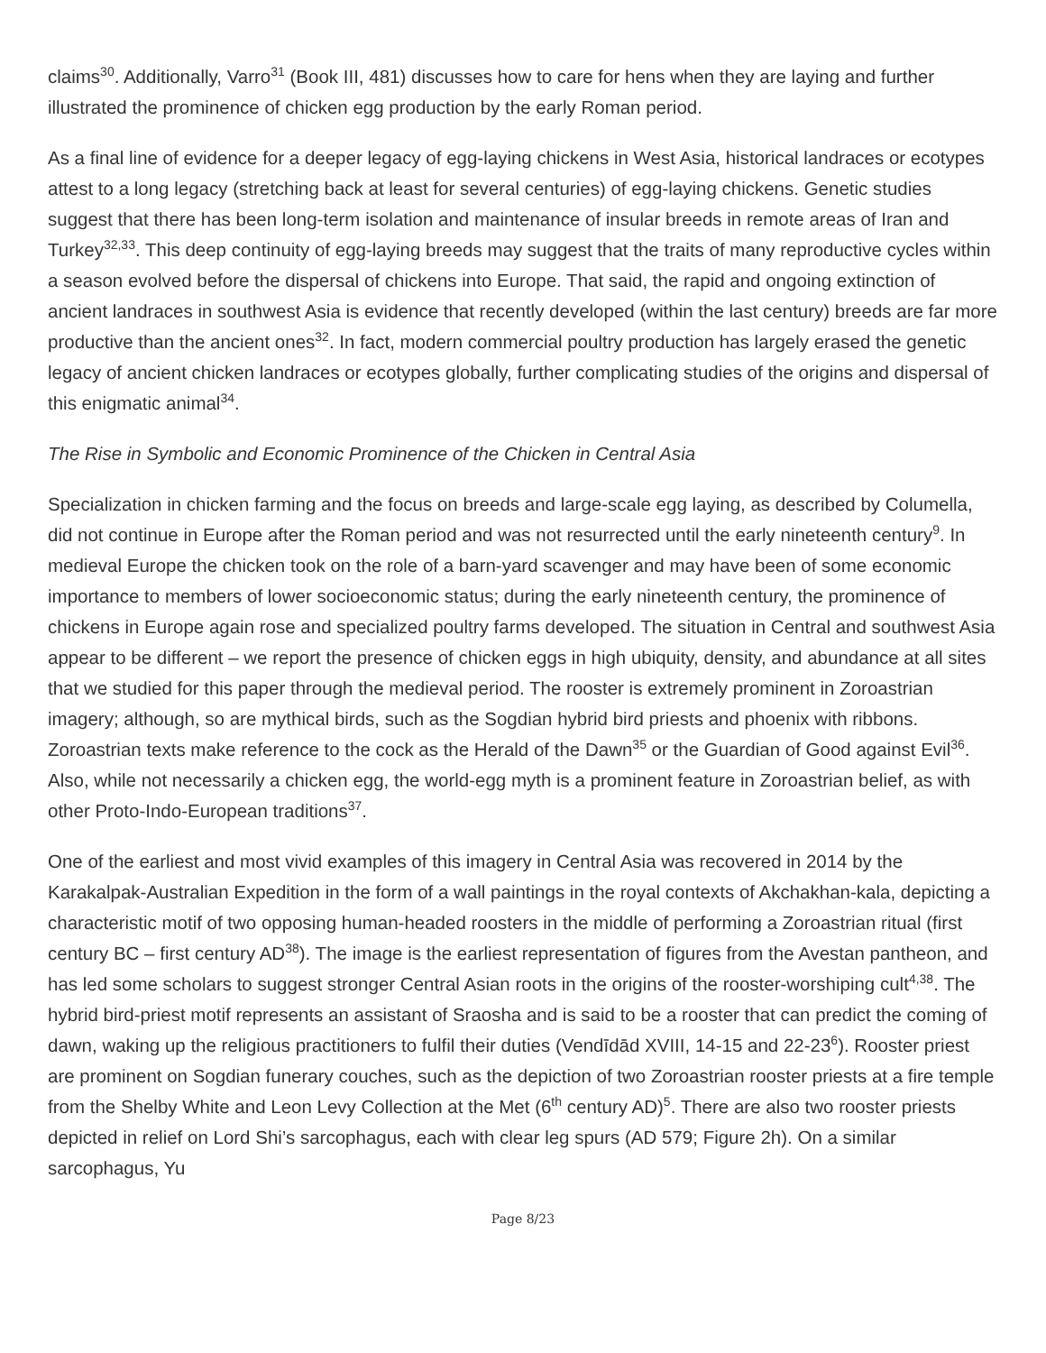claims<sup>30</sup>. Additionally, Varro<sup>31</sup> (Book III, 481) discusses how to care for hens when they are laying and further illustrated the prominence of chicken egg production by the early Roman period.
As a final line of evidence for a deeper legacy of egg-laying chickens in West Asia, historical landraces or ecotypes attest to a long legacy (stretching back at least for several centuries) of egg-laying chickens. Genetic studies suggest that there has been long-term isolation and maintenance of insular breeds in remote areas of Iran and Turkey<sup>32,33</sup>. This deep continuity of egg-laying breeds may suggest that the traits of many reproductive cycles within a season evolved before the dispersal of chickens into Europe. That said, the rapid and ongoing extinction of ancient landraces in southwest Asia is evidence that recently developed (within the last century) breeds are far more productive than the ancient ones<sup>32</sup>. In fact, modern commercial poultry production has largely erased the genetic legacy of ancient chicken landraces or ecotypes globally, further complicating studies of the origins and dispersal of this enigmatic animal<sup>34</sup>.
The Rise in Symbolic and Economic Prominence of the Chicken in Central Asia
Specialization in chicken farming and the focus on breeds and large-scale egg laying, as described by Columella, did not continue in Europe after the Roman period and was not resurrected until the early nineteenth century<sup>9</sup>. In medieval Europe the chicken took on the role of a barn-yard scavenger and may have been of some economic importance to members of lower socioeconomic status; during the early nineteenth century, the prominence of chickens in Europe again rose and specialized poultry farms developed. The situation in Central and southwest Asia appear to be different – we report the presence of chicken eggs in high ubiquity, density, and abundance at all sites that we studied for this paper through the medieval period. The rooster is extremely prominent in Zoroastrian imagery; although, so are mythical birds, such as the Sogdian hybrid bird priests and phoenix with ribbons. Zoroastrian texts make reference to the cock as the Herald of the Dawn<sup>35</sup> or the Guardian of Good against Evil<sup>36</sup>. Also, while not necessarily a chicken egg, the world-egg myth is a prominent feature in Zoroastrian belief, as with other Proto-Indo-European traditions<sup>37</sup>.
One of the earliest and most vivid examples of this imagery in Central Asia was recovered in 2014 by the Karakalpak-Australian Expedition in the form of a wall paintings in the royal contexts of Akchakhan-kala, depicting a characteristic motif of two opposing human-headed roosters in the middle of performing a Zoroastrian ritual (first century BC – first century AD<sup>38</sup>). The image is the earliest representation of figures from the Avestan pantheon, and has led some scholars to suggest stronger Central Asian roots in the origins of the rooster-worshiping cult<sup>4,38</sup>. The hybrid bird-priest motif represents an assistant of Sraosha and is said to be a rooster that can predict the coming of dawn, waking up the religious practitioners to fulfil their duties (Vendīdād XVIII, 14-15 and 22-23<sup>6</sup>). Rooster priest are prominent on Sogdian funerary couches, such as the depiction of two Zoroastrian rooster priests at a fire temple from the Shelby White and Leon Levy Collection at the Met (6<sup>th</sup> century AD)<sup>5</sup>. There are also two rooster priests depicted in relief on Lord Shi’s sarcophagus, each with clear leg spurs (AD 579; Figure 2h). On a similar sarcophagus, Yu
Page 8/23